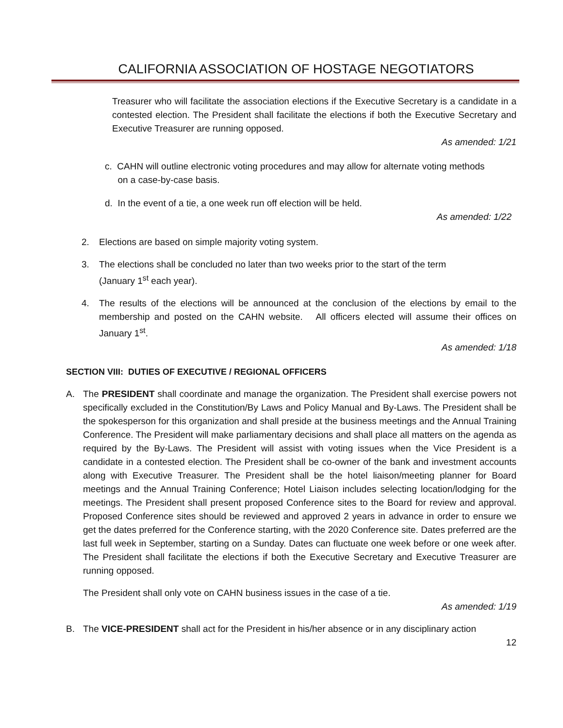CALIFORNIA ASSOCIATION OF HOSTAGE NEGOTIATORS
Treasurer who will facilitate the association elections if the Executive Secretary is a candidate in a contested election. The President shall facilitate the elections if both the Executive Secretary and Executive Treasurer are running opposed.
As amended: 1/21
c. CAHN will outline electronic voting procedures and may allow for alternate voting methods
on a case-by-case basis.
d. In the event of a tie, a one week run off election will be held.
As amended: 1/22
2. Elections are based on simple majority voting system.
3. The elections shall be concluded no later than two weeks prior to the start of the term
(January 1<sup>st</sup> each year).
4. The results of the elections will be announced at the conclusion of the elections by email to the membership and posted on the CAHN website. All officers elected will assume their offices on January 1<sup>st</sup>.
As amended: 1/18
SECTION VIII: DUTIES OF EXECUTIVE / REGIONAL OFFICERS
A. The PRESIDENT shall coordinate and manage the organization. The President shall exercise powers not specifically excluded in the Constitution/By Laws and Policy Manual and By-Laws. The President shall be the spokesperson for this organization and shall preside at the business meetings and the Annual Training Conference. The President will make parliamentary decisions and shall place all matters on the agenda as required by the By-Laws. The President will assist with voting issues when the Vice President is a candidate in a contested election. The President shall be co-owner of the bank and investment accounts along with Executive Treasurer. The President shall be the hotel liaison/meeting planner for Board meetings and the Annual Training Conference; Hotel Liaison includes selecting location/lodging for the meetings. The President shall present proposed Conference sites to the Board for review and approval. Proposed Conference sites should be reviewed and approved 2 years in advance in order to ensure we get the dates preferred for the Conference starting, with the 2020 Conference site. Dates preferred are the last full week in September, starting on a Sunday. Dates can fluctuate one week before or one week after. The President shall facilitate the elections if both the Executive Secretary and Executive Treasurer are running opposed.
The President shall only vote on CAHN business issues in the case of a tie.
As amended: 1/19
B. The VICE-PRESIDENT shall act for the President in his/her absence or in any disciplinary action
12